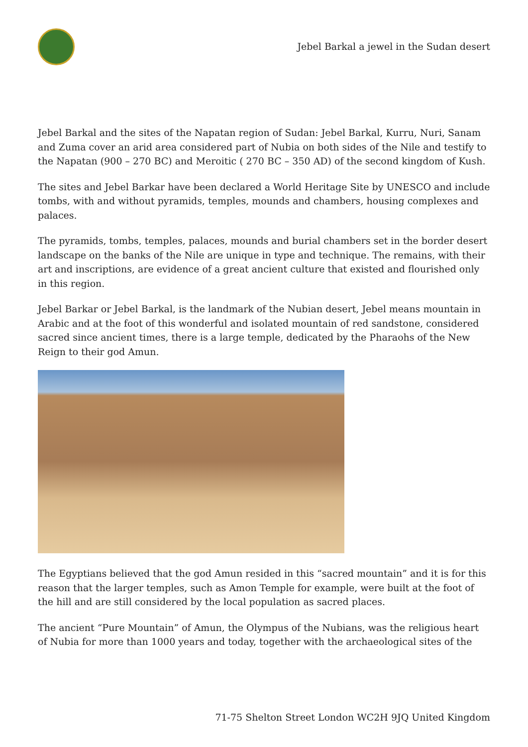Jebel Barkal a jewel in the Sudan desert
Jebel Barkal and the sites of the Napatan region of Sudan: Jebel Barkal, Kurru, Nuri, Sanam and Zuma cover an arid area considered part of Nubia on both sides of the Nile and testify to the Napatan (900 – 270 BC) and Meroitic ( 270 BC – 350 AD) of the second kingdom of Kush.
The sites and Jebel Barkar have been declared a World Heritage Site by UNESCO and include tombs, with and without pyramids, temples, mounds and chambers, housing complexes and palaces.
The pyramids, tombs, temples, palaces, mounds and burial chambers set in the border desert landscape on the banks of the Nile are unique in type and technique. The remains, with their art and inscriptions, are evidence of a great ancient culture that existed and flourished only in this region.
Jebel Barkar or Jebel Barkal, is the landmark of the Nubian desert, Jebel means mountain in Arabic and at the foot of this wonderful and isolated mountain of red sandstone, considered sacred since ancient times, there is a large temple, dedicated by the Pharaohs of the New Reign to their god Amun.
The Egyptians believed that the god Amun resided in this “sacred mountain” and it is for this reason that the larger temples, such as Amon Temple for example, were built at the foot of the hill and are still considered by the local population as sacred places.
The ancient “Pure Mountain” of Amun, the Olympus of the Nubians, was the religious heart of Nubia for more than 1000 years and today, together with the archaeological sites of the
71-75 Shelton Street London WC2H 9JQ United Kingdom